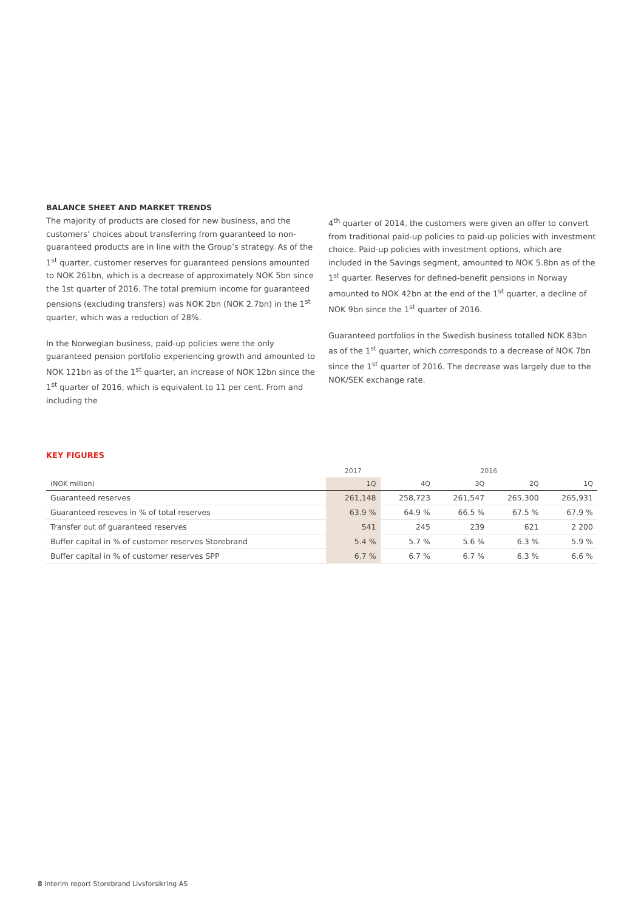BALANCE SHEET AND MARKET TRENDS
The majority of products are closed for new business, and the customers’ choices about transferring from guaranteed to non-guaranteed products are in line with the Group’s strategy. As of the 1<sup>st</sup> quarter, customer reserves for guaranteed pensions amounted to NOK 261bn, which is a decrease of approximately NOK 5bn since the 1st quarter of 2016. The total premium income for guaranteed pensions (excluding transfers) was NOK 2bn (NOK 2.7bn) in the 1<sup>st</sup> quarter, which was a reduction of 28%.
In the Norwegian business, paid-up policies were the only guaranteed pension portfolio experiencing growth and amounted to NOK 121bn as of the 1<sup>st</sup> quarter, an increase of NOK 12bn since the 1<sup>st</sup> quarter of 2016, which is equivalent to 11 per cent. From and including the
4<sup>th</sup> quarter of 2014, the customers were given an offer to convert from traditional paid-up policies to paid-up policies with investment choice. Paid-up policies with investment options, which are included in the Savings segment, amounted to NOK 5.8bn as of the 1<sup>st</sup> quarter. Reserves for defined-benefit pensions in Norway amounted to NOK 42bn at the end of the 1<sup>st</sup> quarter, a decline of NOK 9bn since the 1<sup>st</sup> quarter of 2016.
Guaranteed portfolios in the Swedish business totalled NOK 83bn as of the 1<sup>st</sup> quarter, which corresponds to a decrease of NOK 7bn since the 1<sup>st</sup> quarter of 2016. The decrease was largely due to the NOK/SEK exchange rate.
KEY FIGURES
| | 2017 | 2016 | | | |
| (NOK million) | 1Q | 4Q | 3Q | 2Q | 1Q |
| Guaranteed reserves | 261,148 | 258,723 | 261,547 | 265,300 | 265,931 |
| Guaranteed reseves in % of total reserves | 63.9 % | 64.9 % | 66.5 % | 67.5 % | 67.9 % |
| Transfer out of guaranteed reserves | 541 | 245 | 239 | 621 | 2 200 |
| Buffer capital in % of customer reserves Storebrand | 5.4 % | 5.7 % | 5.6 % | 6.3 % | 5.9 % |
| Buffer capital in % of customer reserves SPP | 6.7 % | 6.7 % | 6.7 % | 6.3 % | 6.6 % |
8 Interim report Storebrand Livsforsikring AS